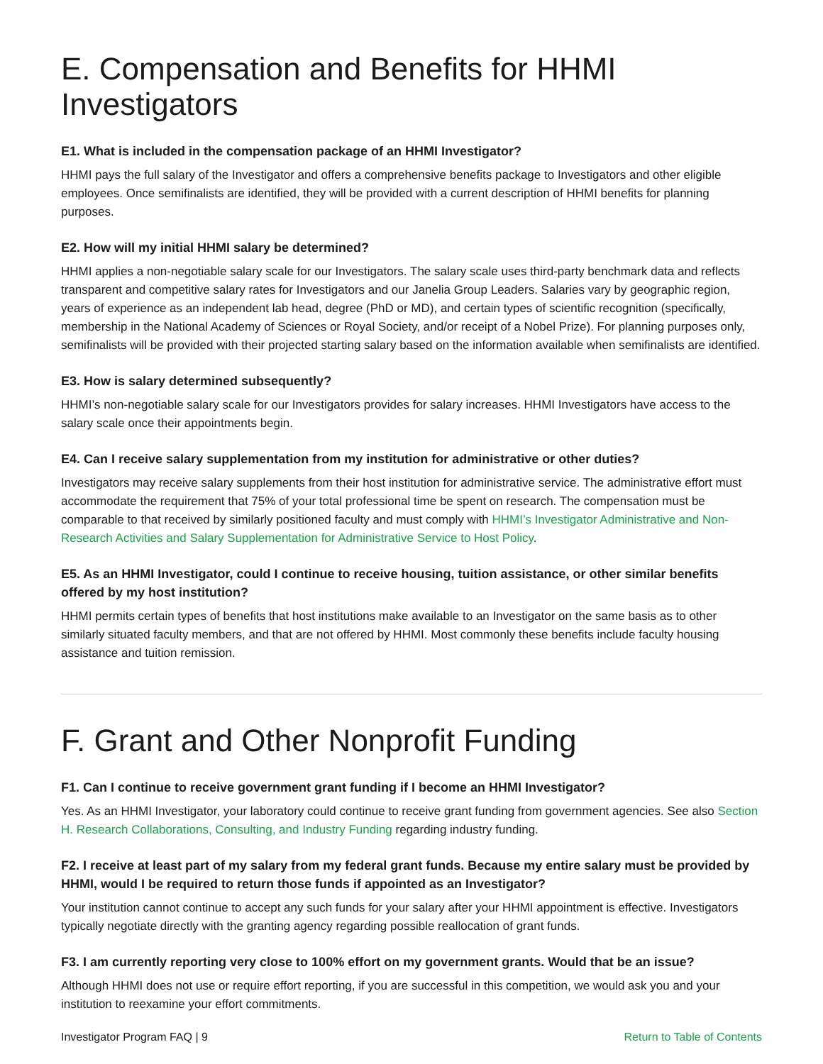E. Compensation and Benefits for HHMI Investigators
E1. What is included in the compensation package of an HHMI Investigator?
HHMI pays the full salary of the Investigator and offers a comprehensive benefits package to Investigators and other eligible employees. Once semifinalists are identified, they will be provided with a current description of HHMI benefits for planning purposes.
E2. How will my initial HHMI salary be determined?
HHMI applies a non-negotiable salary scale for our Investigators. The salary scale uses third-party benchmark data and reflects transparent and competitive salary rates for Investigators and our Janelia Group Leaders. Salaries vary by geographic region, years of experience as an independent lab head, degree (PhD or MD), and certain types of scientific recognition (specifically, membership in the National Academy of Sciences or Royal Society, and/or receipt of a Nobel Prize). For planning purposes only, semifinalists will be provided with their projected starting salary based on the information available when semifinalists are identified.
E3. How is salary determined subsequently?
HHMI’s non-negotiable salary scale for our Investigators provides for salary increases. HHMI Investigators have access to the salary scale once their appointments begin.
E4. Can I receive salary supplementation from my institution for administrative or other duties?
Investigators may receive salary supplements from their host institution for administrative service. The administrative effort must accommodate the requirement that 75% of your total professional time be spent on research. The compensation must be comparable to that received by similarly positioned faculty and must comply with HHMI’s Investigator Administrative and Non-Research Activities and Salary Supplementation for Administrative Service to Host Policy.
E5. As an HHMI Investigator, could I continue to receive housing, tuition assistance, or other similar benefits offered by my host institution?
HHMI permits certain types of benefits that host institutions make available to an Investigator on the same basis as to other similarly situated faculty members, and that are not offered by HHMI. Most commonly these benefits include faculty housing assistance and tuition remission.
F. Grant and Other Nonprofit Funding
F1. Can I continue to receive government grant funding if I become an HHMI Investigator?
Yes. As an HHMI Investigator, your laboratory could continue to receive grant funding from government agencies. See also Section H. Research Collaborations, Consulting, and Industry Funding regarding industry funding.
F2. I receive at least part of my salary from my federal grant funds. Because my entire salary must be provided by HHMI, would I be required to return those funds if appointed as an Investigator?
Your institution cannot continue to accept any such funds for your salary after your HHMI appointment is effective. Investigators typically negotiate directly with the granting agency regarding possible reallocation of grant funds.
F3. I am currently reporting very close to 100% effort on my government grants. Would that be an issue?
Although HHMI does not use or require effort reporting, if you are successful in this competition, we would ask you and your institution to reexamine your effort commitments.
Investigator Program FAQ | 9 Return to Table of Contents